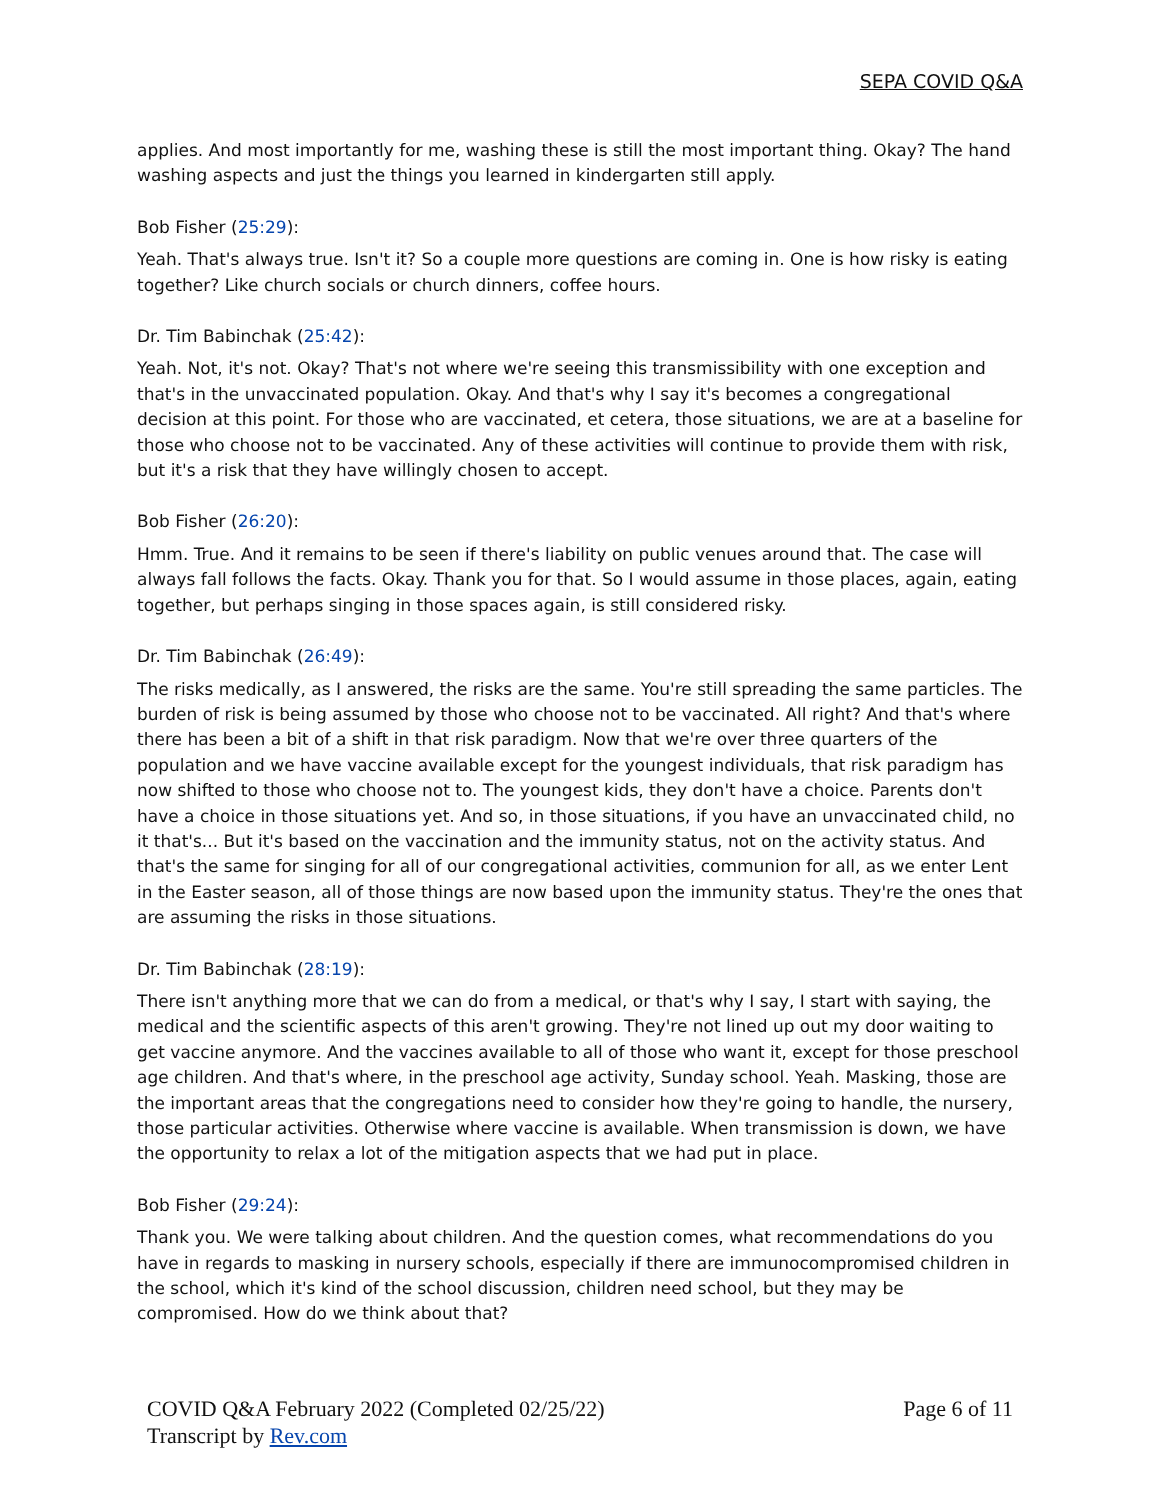SEPA COVID Q&A
applies. And most importantly for me, washing these is still the most important thing. Okay? The hand washing aspects and just the things you learned in kindergarten still apply.
Bob Fisher (25:29):
Yeah. That's always true. Isn't it? So a couple more questions are coming in. One is how risky is eating together? Like church socials or church dinners, coffee hours.
Dr. Tim Babinchak (25:42):
Yeah. Not, it's not. Okay? That's not where we're seeing this transmissibility with one exception and that's in the unvaccinated population. Okay. And that's why I say it's becomes a congregational decision at this point. For those who are vaccinated, et cetera, those situations, we are at a baseline for those who choose not to be vaccinated. Any of these activities will continue to provide them with risk, but it's a risk that they have willingly chosen to accept.
Bob Fisher (26:20):
Hmm. True. And it remains to be seen if there's liability on public venues around that. The case will always fall follows the facts. Okay. Thank you for that. So I would assume in those places, again, eating together, but perhaps singing in those spaces again, is still considered risky.
Dr. Tim Babinchak (26:49):
The risks medically, as I answered, the risks are the same. You're still spreading the same particles. The burden of risk is being assumed by those who choose not to be vaccinated. All right? And that's where there has been a bit of a shift in that risk paradigm. Now that we're over three quarters of the population and we have vaccine available except for the youngest individuals, that risk paradigm has now shifted to those who choose not to. The youngest kids, they don't have a choice. Parents don't have a choice in those situations yet. And so, in those situations, if you have an unvaccinated child, no it that's... But it's based on the vaccination and the immunity status, not on the activity status. And that's the same for singing for all of our congregational activities, communion for all, as we enter Lent in the Easter season, all of those things are now based upon the immunity status. They're the ones that are assuming the risks in those situations.
Dr. Tim Babinchak (28:19):
There isn't anything more that we can do from a medical, or that's why I say, I start with saying, the medical and the scientific aspects of this aren't growing. They're not lined up out my door waiting to get vaccine anymore. And the vaccines available to all of those who want it, except for those preschool age children. And that's where, in the preschool age activity, Sunday school. Yeah. Masking, those are the important areas that the congregations need to consider how they're going to handle, the nursery, those particular activities. Otherwise where vaccine is available. When transmission is down, we have the opportunity to relax a lot of the mitigation aspects that we had put in place.
Bob Fisher (29:24):
Thank you. We were talking about children. And the question comes, what recommendations do you have in regards to masking in nursery schools, especially if there are immunocompromised children in the school, which it's kind of the school discussion, children need school, but they may be compromised. How do we think about that?
COVID Q&A February 2022 (Completed 02/25/22)
Page 6 of 11
Transcript by Rev.com